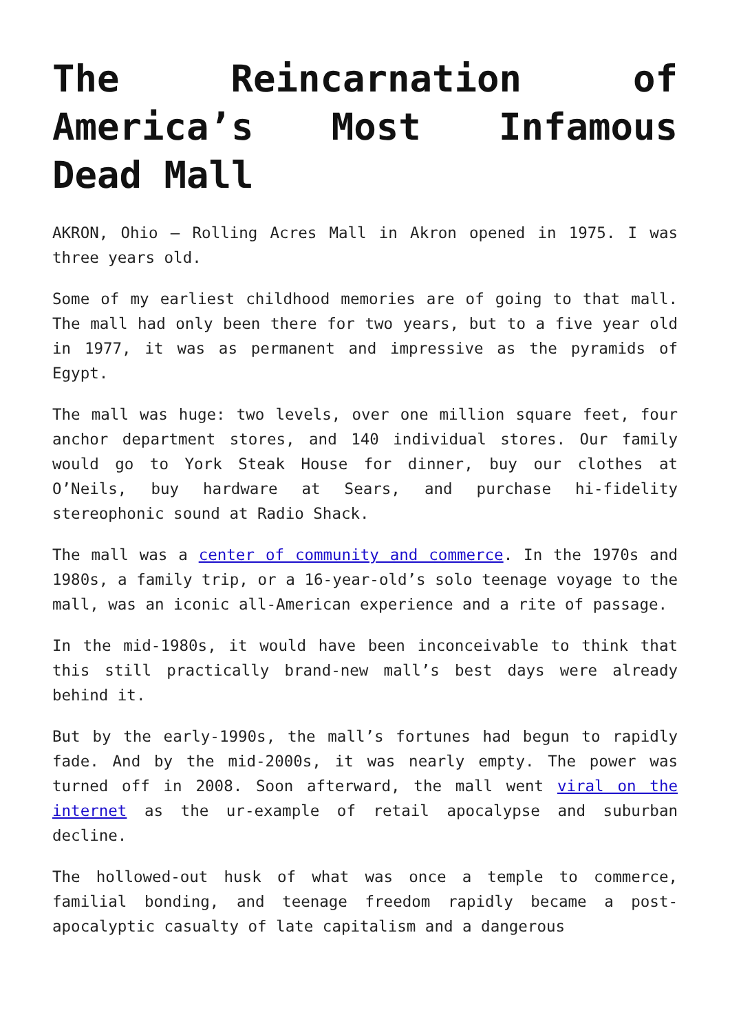The Reincarnation of America’s Most Infamous Dead Mall
AKRON, Ohio – Rolling Acres Mall in Akron opened in 1975. I was three years old.
Some of my earliest childhood memories are of going to that mall. The mall had only been there for two years, but to a five year old in 1977, it was as permanent and impressive as the pyramids of Egypt.
The mall was huge: two levels, over one million square feet, four anchor department stores, and 140 individual stores. Our family would go to York Steak House for dinner, buy our clothes at O’Neils, buy hardware at Sears, and purchase hi-fidelity stereophonic sound at Radio Shack.
The mall was a center of community and commerce. In the 1970s and 1980s, a family trip, or a 16-year-old’s solo teenage voyage to the mall, was an iconic all-American experience and a rite of passage.
In the mid-1980s, it would have been inconceivable to think that this still practically brand-new mall’s best days were already behind it.
But by the early-1990s, the mall’s fortunes had begun to rapidly fade. And by the mid-2000s, it was nearly empty. The power was turned off in 2008. Soon afterward, the mall went viral on the internet as the ur-example of retail apocalypse and suburban decline.
The hollowed-out husk of what was once a temple to commerce, familial bonding, and teenage freedom rapidly became a post-apocalyptic casualty of late capitalism and a dangerous